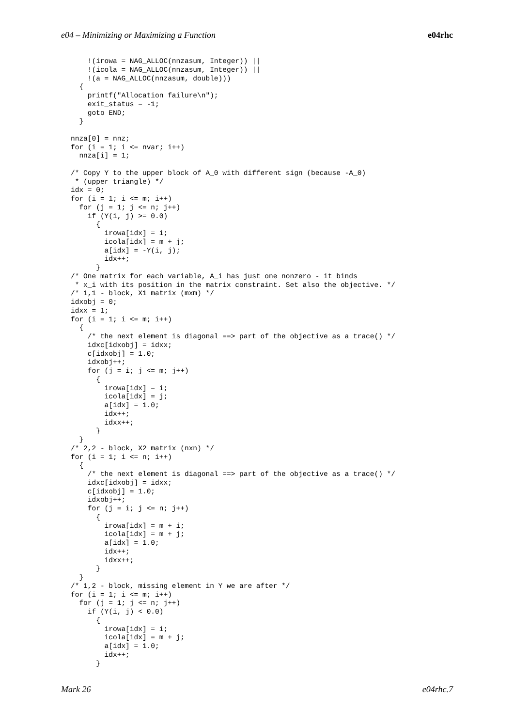e04 – Minimizing or Maximizing a Function e04rhc
    !(irowa = NAG_ALLOC(nnzasum, Integer)) ||
    !(icola = NAG_ALLOC(nnzasum, Integer)) ||
    !(a = NAG_ALLOC(nnzasum, double)))
  {
    printf("Allocation failure\n");
    exit_status = -1;
    goto END;
  }

nnza[0] = nnz;
for (i = 1; i <= nvar; i++)
  nnza[i] = 1;

/* Copy Y to the upper block of A_0 with different sign (because -A_0)
 * (upper triangle) */
idx = 0;
for (i = 1; i <= m; i++)
  for (j = 1; j <= n; j++)
    if (Y(i, j) >= 0.0)
      {
        irowa[idx] = i;
        icola[idx] = m + j;
        a[idx] = -Y(i, j);
        idx++;
      }
/* One matrix for each variable, A_i has just one nonzero - it binds
 * x_i with its position in the matrix constraint. Set also the objective. */
/* 1,1 - block, X1 matrix (mxm) */
idxobj = 0;
idxx = 1;
for (i = 1; i <= m; i++)
  {
    /* the next element is diagonal ==> part of the objective as a trace() */
    idxc[idxobj] = idxx;
    c[idxobj] = 1.0;
    idxobj++;
    for (j = i; j <= m; j++)
      {
        irowa[idx] = i;
        icola[idx] = j;
        a[idx] = 1.0;
        idx++;
        idxx++;
      }
  }
/* 2,2 - block, X2 matrix (nxn) */
for (i = 1; i <= n; i++)
  {
    /* the next element is diagonal ==> part of the objective as a trace() */
    idxc[idxobj] = idxx;
    c[idxobj] = 1.0;
    idxobj++;
    for (j = i; j <= n; j++)
      {
        irowa[idx] = m + i;
        icola[idx] = m + j;
        a[idx] = 1.0;
        idx++;
        idxx++;
      }
  }
/* 1,2 - block, missing element in Y we are after */
for (i = 1; i <= m; i++)
  for (j = 1; j <= n; j++)
    if (Y(i, j) < 0.0)
      {
        irowa[idx] = i;
        icola[idx] = m + j;
        a[idx] = 1.0;
        idx++;
      }
Mark 26 e04rhc.7